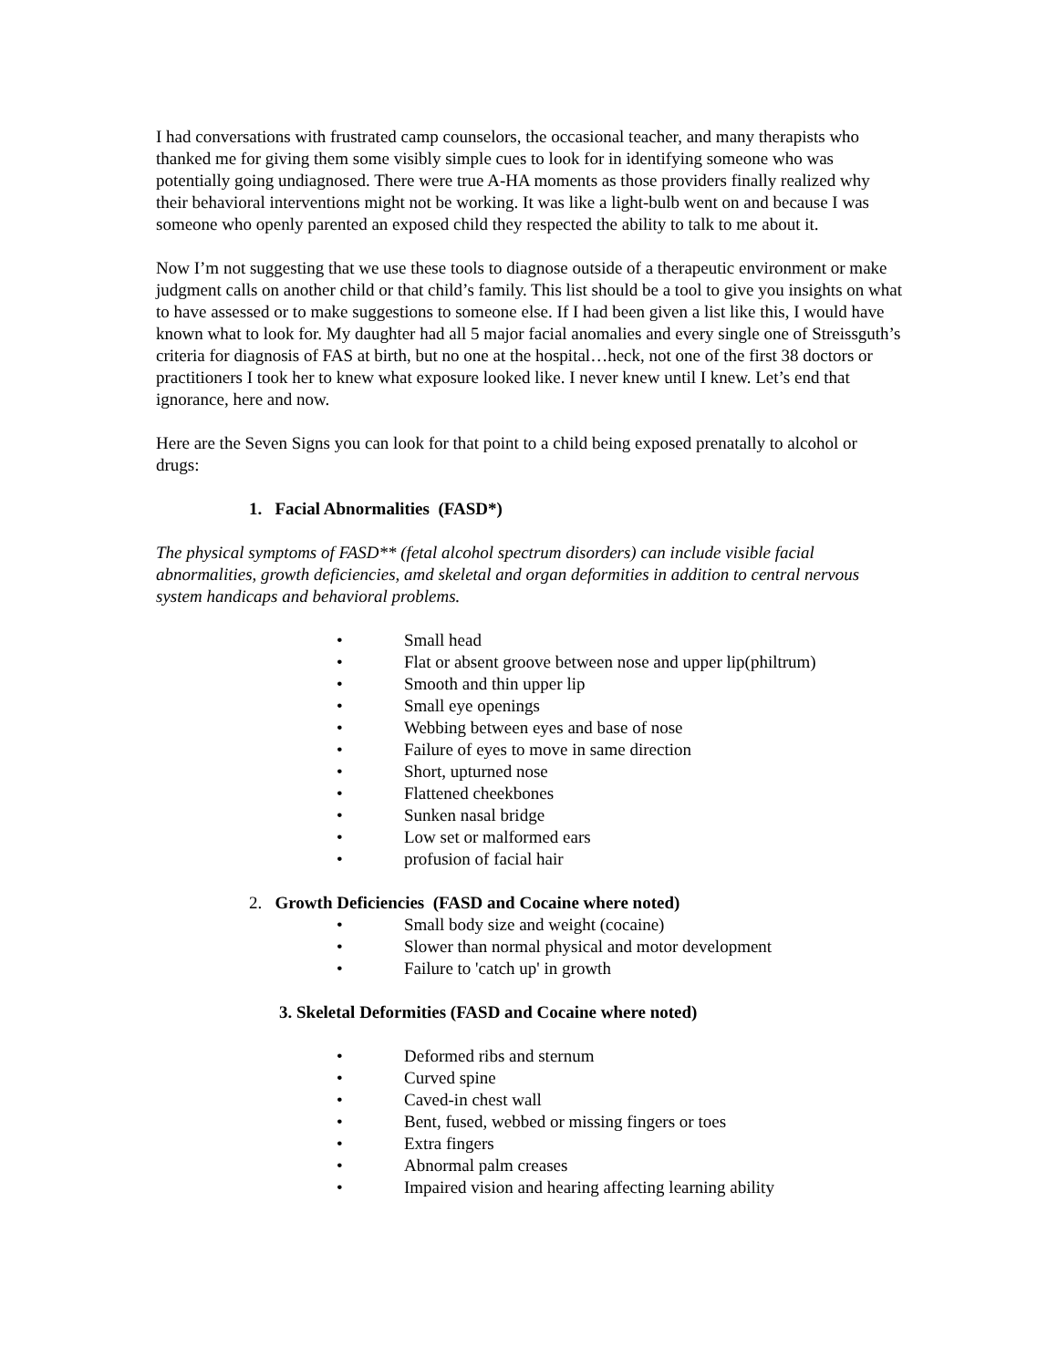I had conversations with frustrated camp counselors, the occasional teacher, and many therapists who thanked me for giving them some visibly simple cues to look for in identifying someone who was potentially going undiagnosed. There were true A-HA moments as those providers finally realized why their behavioral interventions might not be working. It was like a light-bulb went on and because I was someone who openly parented an exposed child they respected the ability to talk to me about it.
Now I’m not suggesting that we use these tools to diagnose outside of a therapeutic environment or make judgment calls on another child or that child’s family. This list should be a tool to give you insights on what to have assessed or to make suggestions to someone else. If I had been given a list like this, I would have known what to look for. My daughter had all 5 major facial anomalies and every single one of Streissguth’s criteria for diagnosis of FAS at birth, but no one at the hospital…heck, not one of the first 38 doctors or practitioners I took her to knew what exposure looked like. I never knew until I knew. Let’s end that ignorance, here and now.
Here are the Seven Signs you can look for that point to a child being exposed prenatally to alcohol or drugs:
1. Facial Abnormalities (FASD*)
The physical symptoms of FASD** (fetal alcohol spectrum disorders) can include visible facial abnormalities, growth deficiencies, amd skeletal and organ deformities in addition to central nervous system handicaps and behavioral problems.
• Small head
• Flat or absent groove between nose and upper lip(philtrum)
• Smooth and thin upper lip
• Small eye openings
• Webbing between eyes and base of nose
• Failure of eyes to move in same direction
• Short, upturned nose
• Flattened cheekbones
• Sunken nasal bridge
• Low set or malformed ears
• profusion of facial hair
2. Growth Deficiencies (FASD and Cocaine where noted)
• Small body size and weight (cocaine)
• Slower than normal physical and motor development
• Failure to 'catch up' in growth
3. Skeletal Deformities (FASD and Cocaine where noted)
• Deformed ribs and sternum
• Curved spine
• Caved-in chest wall
• Bent, fused, webbed or missing fingers or toes
• Extra fingers
• Abnormal palm creases
• Impaired vision and hearing affecting learning ability